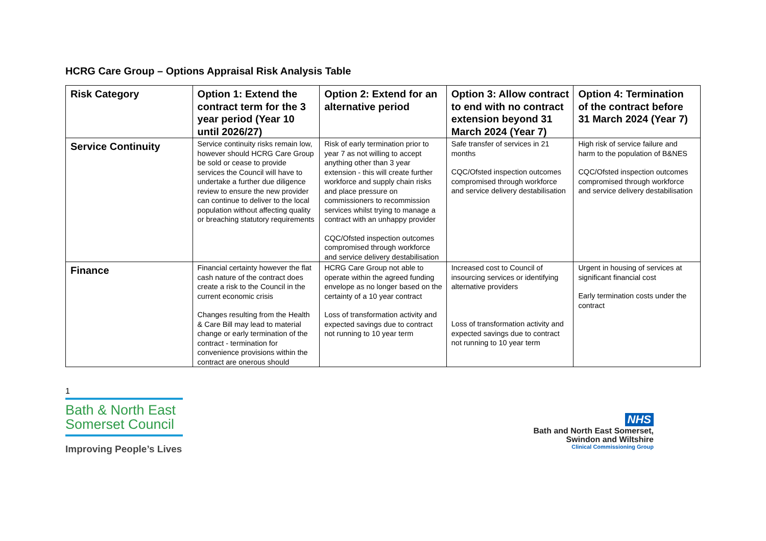HCRG Care Group – Options Appraisal Risk Analysis Table
| Risk Category | Option 1: Extend the contract term for the 3 year period (Year 10 until 2026/27) | Option 2: Extend for an alternative period | Option 3: Allow contract to end with no contract extension beyond 31 March 2024 (Year 7) | Option 4: Termination of the contract before 31 March 2024 (Year 7) |
| --- | --- | --- | --- | --- |
| Service Continuity | Service continuity risks remain low, however should HCRG Care Group be sold or cease to provide services the Council will have to undertake a further due diligence review to ensure the new provider can continue to deliver to the local population without affecting quality or breaching statutory requirements | Risk of early termination prior to year 7 as not willing to accept anything other than 3 year extension - this will create further workforce and supply chain risks and place pressure on commissioners to recommission services whilst trying to manage a contract with an unhappy provider CQC/Ofsted inspection outcomes compromised through workforce and service delivery destabilisation | Safe transfer of services in 21 months CQC/Ofsted inspection outcomes compromised through workforce and service delivery destabilisation | High risk of service failure and harm to the population of B&NES CQC/Ofsted inspection outcomes compromised through workforce and service delivery destabilisation |
| Finance | Financial certainty however the flat cash nature of the contract does create a risk to the Council in the current economic crisis Changes resulting from the Health & Care Bill may lead to material change or early termination of the contract - termination for convenience provisions within the contract are onerous should | HCRG Care Group not able to operate within the agreed funding envelope as no longer based on the certainty of a 10 year contract Loss of transformation activity and expected savings due to contract not running to 10 year term | Increased cost to Council of insourcing services or identifying alternative providers Loss of transformation activity and expected savings due to contract not running to 10 year term | Urgent in housing of services at significant financial cost Early termination costs under the contract |
1
Bath & North East Somerset Council
Improving People’s Lives
NHS
Bath and North East Somerset,
Swindon and Wiltshire
Clinical Commissioning Group